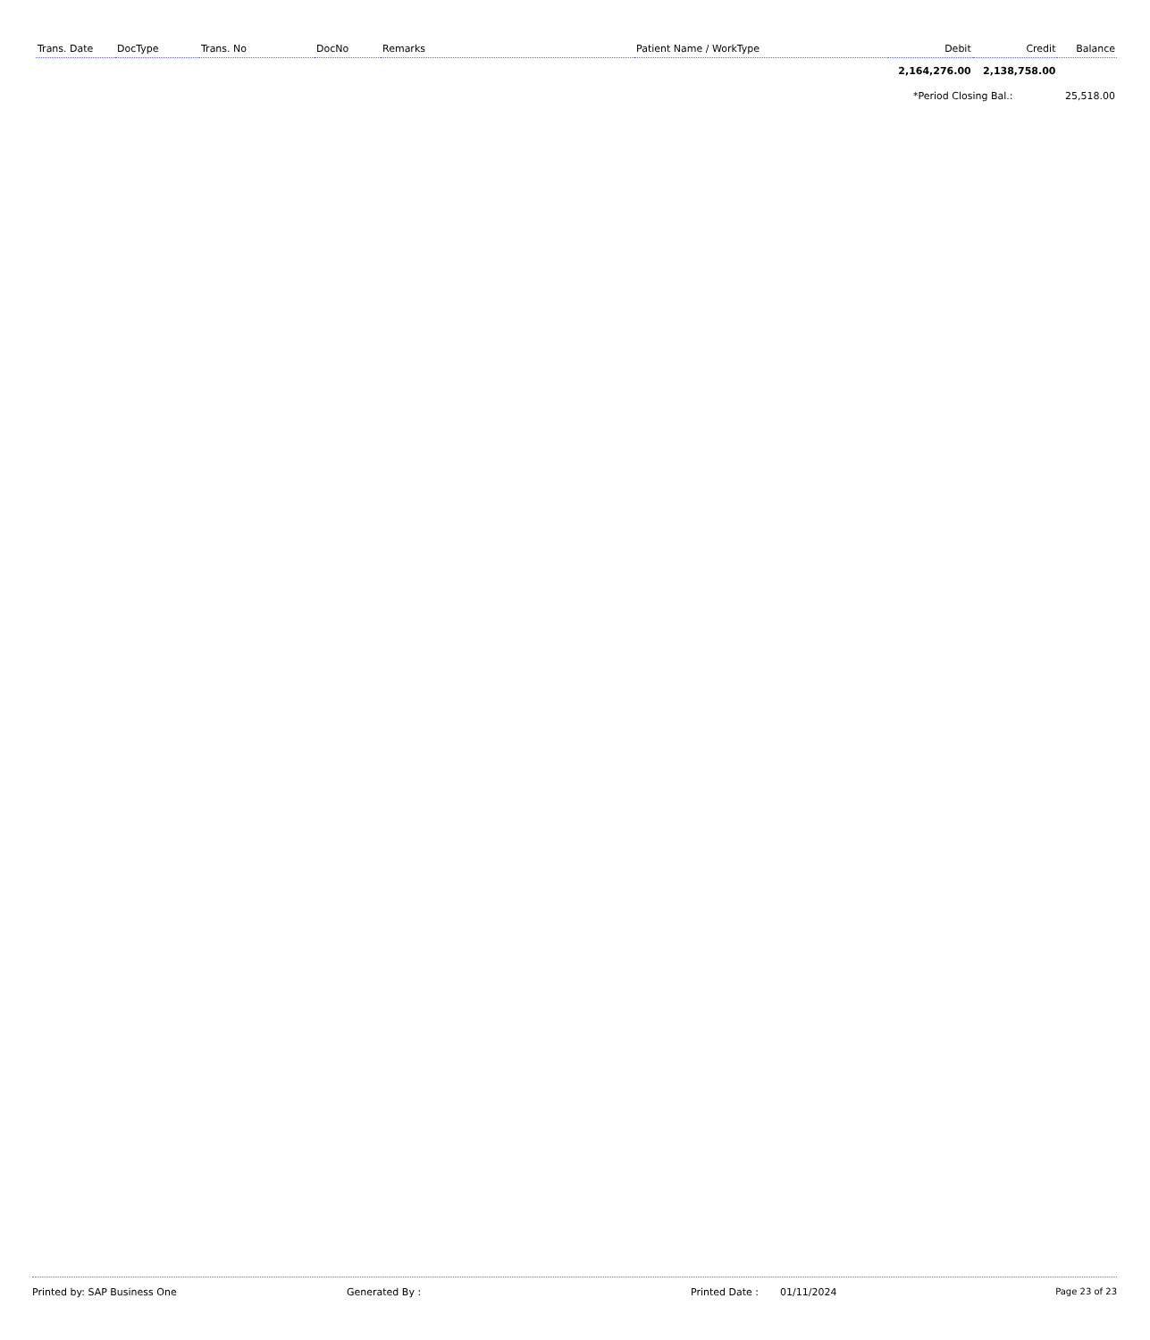| Trans. Date | DocType | Trans. No | DocNo | Remarks | Patient Name / WorkType | Debit | Credit | Balance |
| --- | --- | --- | --- | --- | --- | --- | --- | --- |
| | | | | | | 2,164,276.00 | 2,138,758.00 | |
| | | | | | | *Period Closing Bal.: | | 25,518.00 |
Printed by: SAP Business One Generated By : Printed Date : 01/11/2024 Page 23 of 23